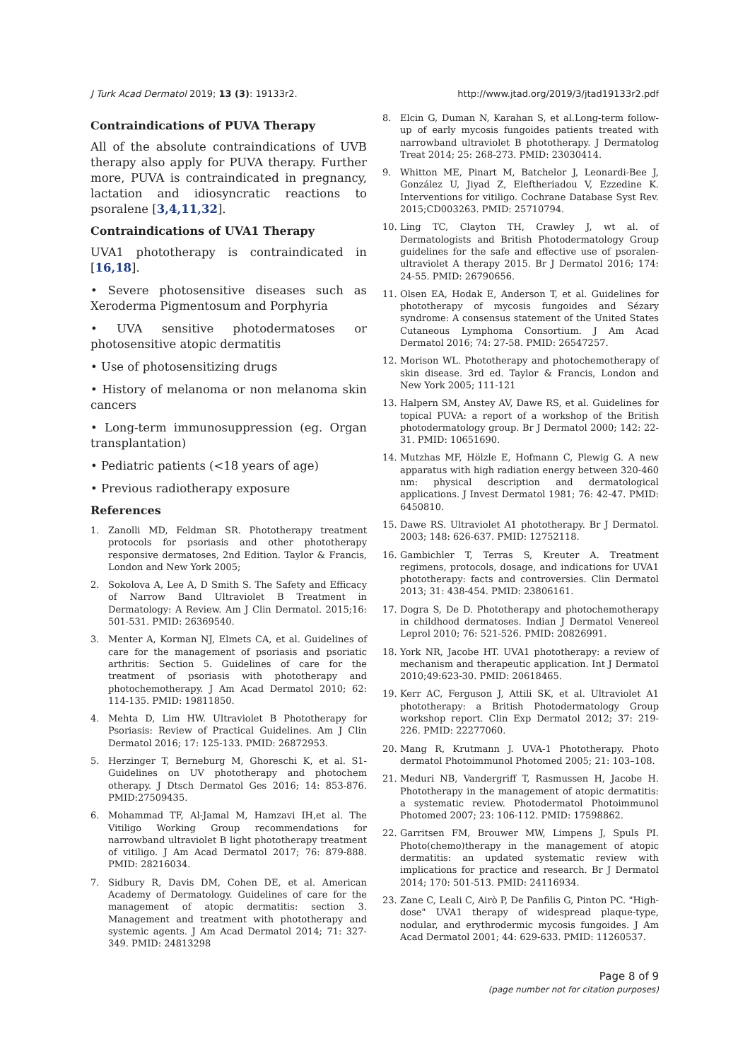J Turk Acad Dermatol 2019; 13 (3): 19133r2. http://www.jtad.org/2019/3/jtad19133r2.pdf
Contraindications of PUVA Therapy
All of the absolute contraindications of UVB therapy also apply for PUVA therapy. Further more, PUVA is contraindicated in pregnancy, lactation and idiosyncratic reactions to psoralene [3,4,11,32].
Contraindications of UVA1 Therapy
UVA1 phototherapy is contraindicated in [16,18].
• Severe photosensitive diseases such as Xeroderma Pigmentosum and Porphyria
• UVA sensitive photodermatoses or photosensitive atopic dermatitis
• Use of photosensitizing drugs
• History of melanoma or non melanoma skin cancers
• Long-term immunosuppression (eg. Organ transplantation)
• Pediatric patients (<18 years of age)
• Previous radiotherapy exposure
References
1. Zanolli MD, Feldman SR. Phototherapy treatment protocols for psoriasis and other phototherapy responsive dermatoses, 2nd Edition. Taylor & Francis, London and New York 2005;
2. Sokolova A, Lee A, D Smith S. The Safety and Efficacy of Narrow Band Ultraviolet B Treatment in Dermatology: A Review. Am J Clin Dermatol. 2015;16: 501-531. PMID: 26369540.
3. Menter A, Korman NJ, Elmets CA, et al. Guidelines of care for the management of psoriasis and psoriatic arthritis: Section 5. Guidelines of care for the treatment of psoriasis with phototherapy and photochemotherapy. J Am Acad Dermatol 2010; 62: 114-135. PMID: 19811850.
4. Mehta D, Lim HW. Ultraviolet B Phototherapy for Psoriasis: Review of Practical Guidelines. Am J Clin Dermatol 2016; 17: 125-133. PMID: 26872953.
5. Herzinger T, Berneburg M, Ghoreschi K, et al. S1-Guidelines on UV phototherapy and photochem otherapy. J Dtsch Dermatol Ges 2016; 14: 853-876. PMID:27509435.
6. Mohammad TF, Al-Jamal M, Hamzavi IH,et al. The Vitiligo Working Group recommendations for narrowband ultraviolet B light phototherapy treatment of vitiligo. J Am Acad Dermatol 2017; 76: 879-888. PMID: 28216034.
7. Sidbury R, Davis DM, Cohen DE, et al. American Academy of Dermatology. Guidelines of care for the management of atopic dermatitis: section 3. Management and treatment with phototherapy and systemic agents. J Am Acad Dermatol 2014; 71: 327-349. PMID: 24813298
8. Elcin G, Duman N, Karahan S, et al.Long-term follow-up of early mycosis fungoides patients treated with narrowband ultraviolet B phototherapy. J Dermatolog Treat 2014; 25: 268-273. PMID: 23030414.
9. Whitton ME, Pinart M, Batchelor J, Leonardi-Bee J, González U, Jiyad Z, Eleftheriadou V, Ezzedine K. Interventions for vitiligo. Cochrane Database Syst Rev. 2015;CD003263. PMID: 25710794.
10. Ling TC, Clayton TH, Crawley J, wt al. of Dermatologists and British Photodermatology Group guidelines for the safe and effective use of psoralen-ultraviolet A therapy 2015. Br J Dermatol 2016; 174: 24-55. PMID: 26790656.
11. Olsen EA, Hodak E, Anderson T, et al. Guidelines for phototherapy of mycosis fungoides and Sézary syndrome: A consensus statement of the United States Cutaneous Lymphoma Consortium. J Am Acad Dermatol 2016; 74: 27-58. PMID: 26547257.
12. Morison WL. Phototherapy and photochemotherapy of skin disease. 3rd ed. Taylor & Francis, London and New York 2005; 111-121
13. Halpern SM, Anstey AV, Dawe RS, et al. Guidelines for topical PUVA: a report of a workshop of the British photodermatology group. Br J Dermatol 2000; 142: 22-31. PMID: 10651690.
14. Mutzhas MF, Hölzle E, Hofmann C, Plewig G. A new apparatus with high radiation energy between 320-460 nm: physical description and dermatological applications. J Invest Dermatol 1981; 76: 42-47. PMID: 6450810.
15. Dawe RS. Ultraviolet A1 phototherapy. Br J Dermatol. 2003; 148: 626-637. PMID: 12752118.
16. Gambichler T, Terras S, Kreuter A. Treatment regimens, protocols, dosage, and indications for UVA1 phototherapy: facts and controversies. Clin Dermatol 2013; 31: 438-454. PMID: 23806161.
17. Dogra S, De D. Phototherapy and photochemotherapy in childhood dermatoses. Indian J Dermatol Venereol Leprol 2010; 76: 521-526. PMID: 20826991.
18. York NR, Jacobe HT. UVA1 phototherapy: a review of mechanism and therapeutic application. Int J Dermatol 2010;49:623-30. PMID: 20618465.
19. Kerr AC, Ferguson J, Attili SK, et al. Ultraviolet A1 phototherapy: a British Photodermatology Group workshop report. Clin Exp Dermatol 2012; 37: 219-226. PMID: 22277060.
20. Mang R, Krutmann J. UVA-1 Phototherapy. Photo dermatol Photoimmunol Photomed 2005; 21: 103–108.
21. Meduri NB, Vandergriff T, Rasmussen H, Jacobe H. Phototherapy in the management of atopic dermatitis: a systematic review. Photodermatol Photoimmunol Photomed 2007; 23: 106-112. PMID: 17598862.
22. Garritsen FM, Brouwer MW, Limpens J, Spuls PI. Photo(chemo)therapy in the management of atopic dermatitis: an updated systematic review with implications for practice and research. Br J Dermatol 2014; 170: 501-513. PMID: 24116934.
23. Zane C, Leali C, Airò P, De Panfilis G, Pinton PC. "High-dose" UVA1 therapy of widespread plaque-type, nodular, and erythrodermic mycosis fungoides. J Am Acad Dermatol 2001; 44: 629-633. PMID: 11260537.
Page 8 of 9
(page number not for citation purposes)